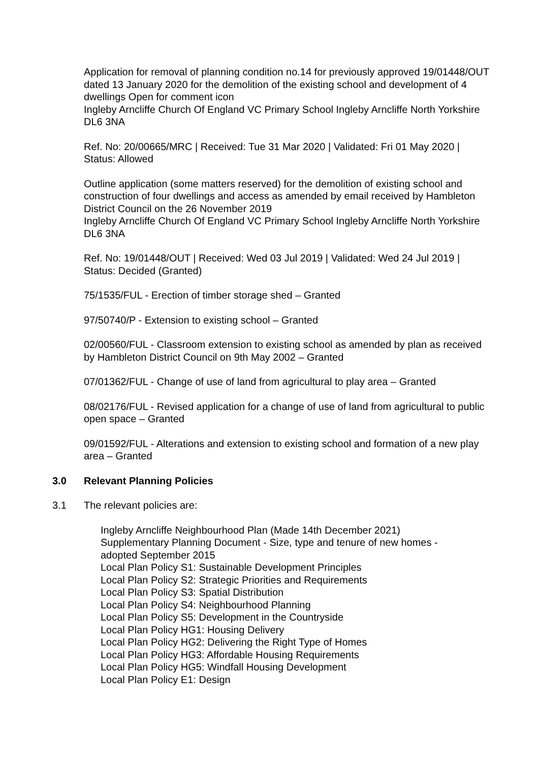Application for removal of planning condition no.14 for previously approved 19/01448/OUT dated 13 January 2020 for the demolition of the existing school and development of 4 dwellings Open for comment icon
Ingleby Arncliffe Church Of England VC Primary School Ingleby Arncliffe North Yorkshire DL6 3NA
Ref. No: 20/00665/MRC | Received: Tue 31 Mar 2020 | Validated: Fri 01 May 2020 | Status: Allowed
Outline application (some matters reserved) for the demolition of existing school and construction of four dwellings and access as amended by email received by Hambleton District Council on the 26 November 2019
Ingleby Arncliffe Church Of England VC Primary School Ingleby Arncliffe North Yorkshire DL6 3NA
Ref. No: 19/01448/OUT | Received: Wed 03 Jul 2019 | Validated: Wed 24 Jul 2019 | Status: Decided (Granted)
75/1535/FUL - Erection of timber storage shed – Granted
97/50740/P - Extension to existing school – Granted
02/00560/FUL - Classroom extension to existing school as amended by plan as received by Hambleton District Council on 9th May 2002 – Granted
07/01362/FUL - Change of use of land from agricultural to play area – Granted
08/02176/FUL - Revised application for a change of use of land from agricultural to public open space – Granted
09/01592/FUL - Alterations and extension to existing school and formation of a new play area – Granted
3.0 Relevant Planning Policies
3.1 The relevant policies are:
Ingleby Arncliffe Neighbourhood Plan (Made 14th December 2021)
Supplementary Planning Document - Size, type and tenure of new homes -
adopted September 2015
Local Plan Policy S1: Sustainable Development Principles
Local Plan Policy S2: Strategic Priorities and Requirements
Local Plan Policy S3: Spatial Distribution
Local Plan Policy S4: Neighbourhood Planning
Local Plan Policy S5: Development in the Countryside
Local Plan Policy HG1: Housing Delivery
Local Plan Policy HG2: Delivering the Right Type of Homes
Local Plan Policy HG3: Affordable Housing Requirements
Local Plan Policy HG5: Windfall Housing Development
Local Plan Policy E1: Design